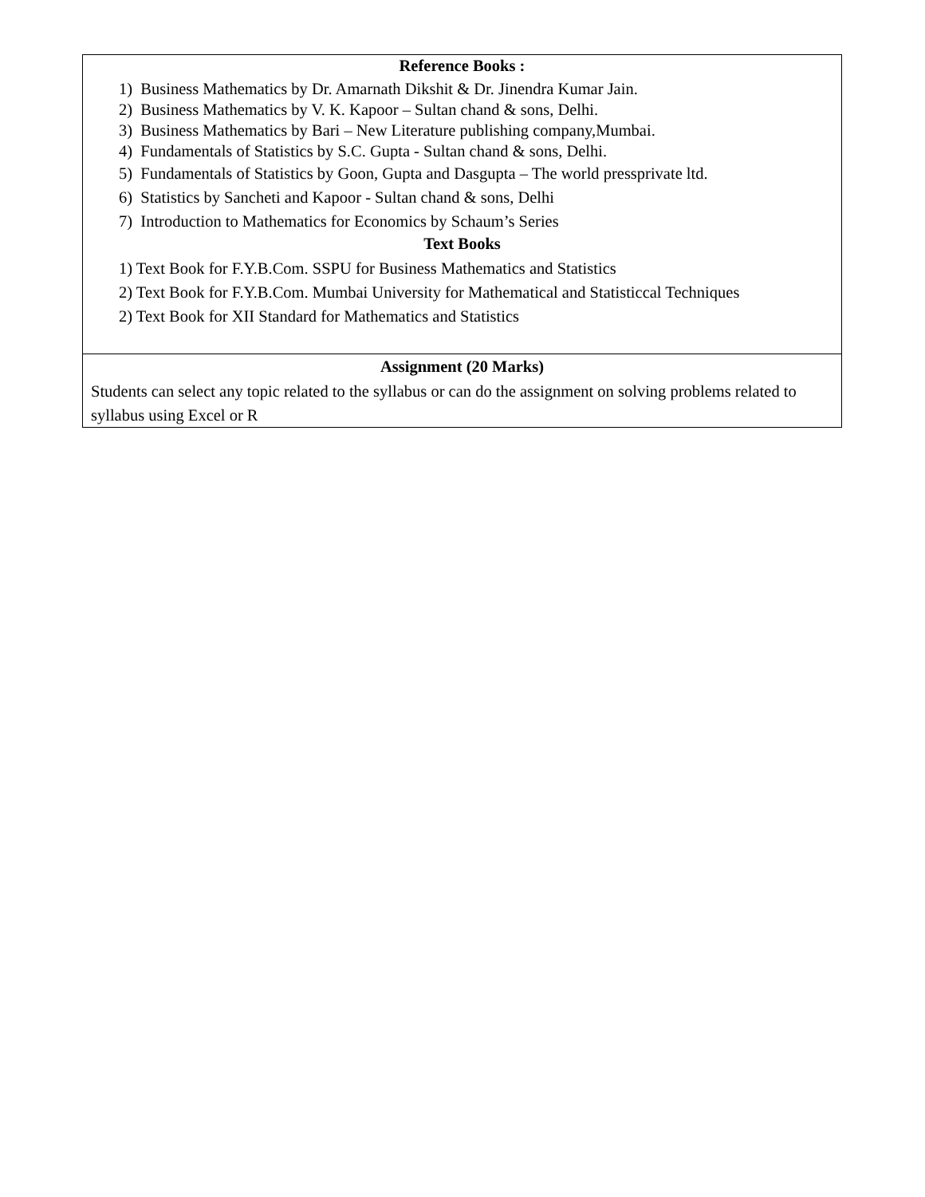| Reference Books : 1) Business Mathematics by Dr. Amarnath Dikshit & Dr. Jinendra Kumar Jain. 2) Business Mathematics by V. K. Kapoor – Sultan chand & sons, Delhi. 3) Business Mathematics by Bari – New Literature publishing company,Mumbai. 4) Fundamentals of Statistics by S.C. Gupta - Sultan chand & sons, Delhi. 5) Fundamentals of Statistics by Goon, Gupta and Dasgupta – The world pressprivate ltd. 6) Statistics by Sancheti and Kapoor - Sultan chand & sons, Delhi 7) Introduction to Mathematics for Economics by Schaum’s Series Text Books 1) Text Book for F.Y.B.Com. SSPU for Business Mathematics and Statistics 2) Text Book for F.Y.B.Com. Mumbai University for Mathematical and Statisticcal Techniques 2) Text Book for XII Standard for Mathematics and Statistics |
| Assignment (20 Marks) Students can select any topic related to the syllabus or can do the assignment on solving problems related to syllabus using Excel or R |